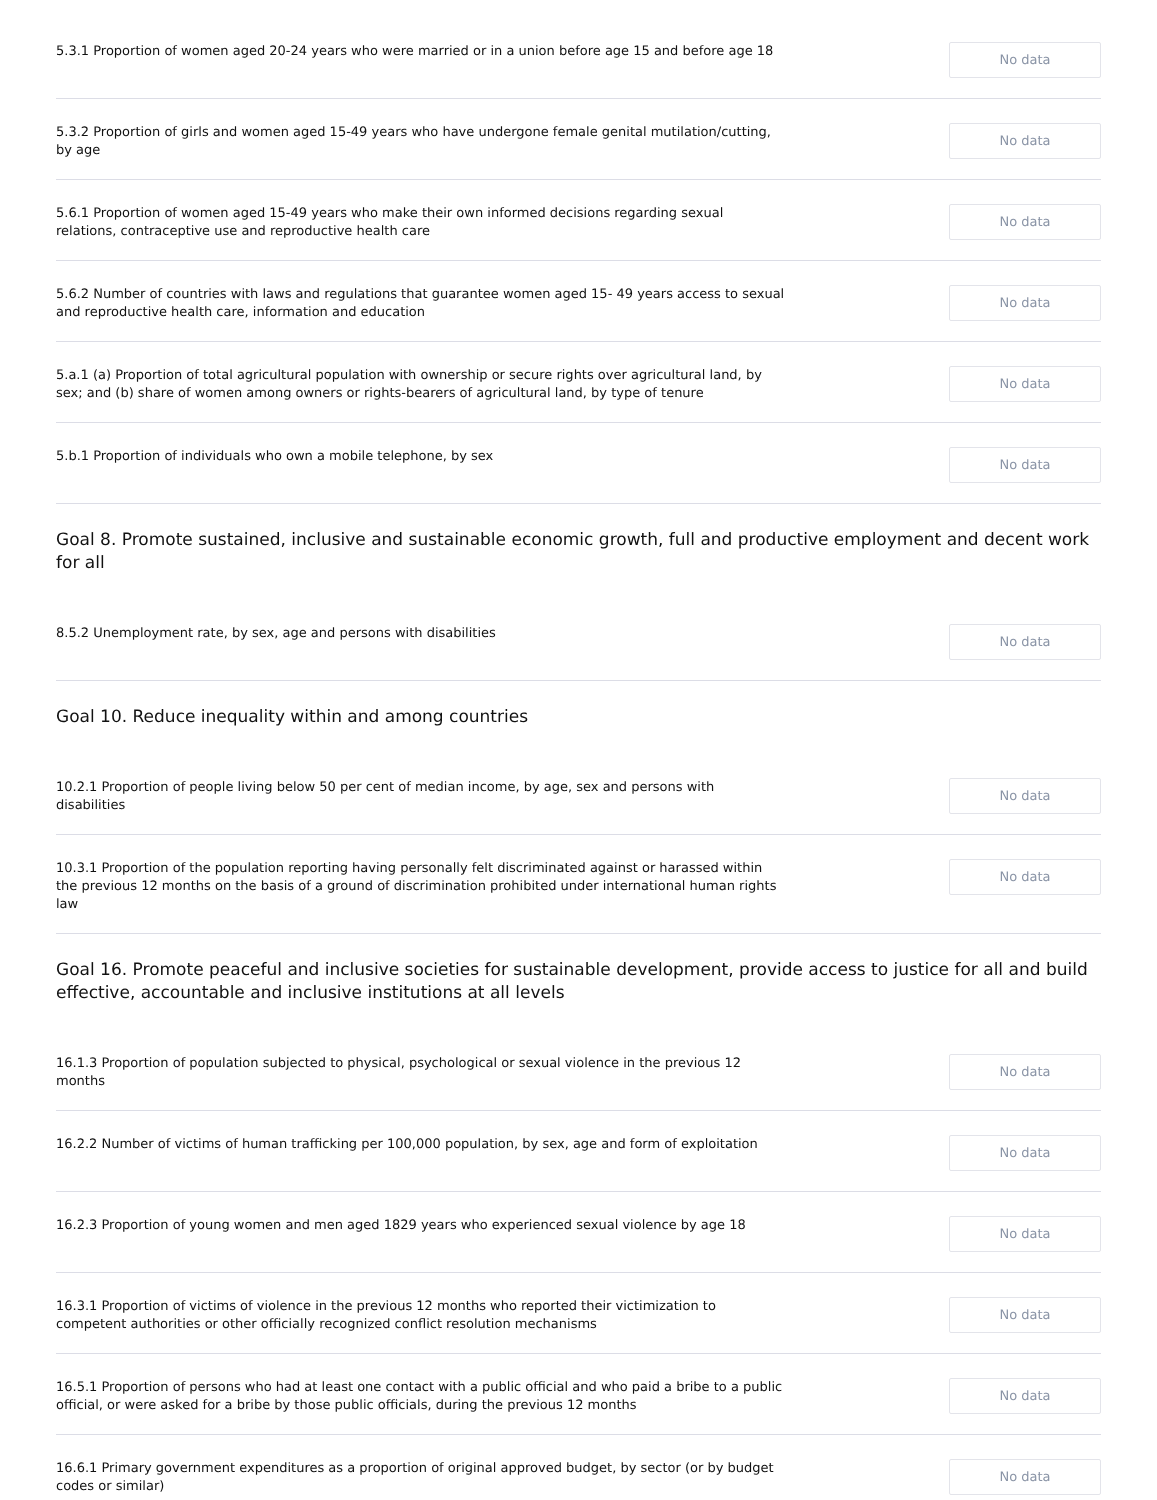5.3.1 Proportion of women aged 20-24 years who were married or in a union before age 15 and before age 18
No data
5.3.2 Proportion of girls and women aged 15-49 years who have undergone female genital mutilation/cutting, by age
No data
5.6.1 Proportion of women aged 15-49 years who make their own informed decisions regarding sexual relations, contraceptive use and reproductive health care
No data
5.6.2 Number of countries with laws and regulations that guarantee women aged 15- 49 years access to sexual and reproductive health care, information and education
No data
5.a.1 (a) Proportion of total agricultural population with ownership or secure rights over agricultural land, by sex; and (b) share of women among owners or rights-bearers of agricultural land, by type of tenure
No data
5.b.1 Proportion of individuals who own a mobile telephone, by sex
No data
Goal 8. Promote sustained, inclusive and sustainable economic growth, full and productive employment and decent work for all
8.5.2 Unemployment rate, by sex, age and persons with disabilities
No data
Goal 10. Reduce inequality within and among countries
10.2.1 Proportion of people living below 50 per cent of median income, by age, sex and persons with disabilities
No data
10.3.1 Proportion of the population reporting having personally felt discriminated against or harassed within the previous 12 months on the basis of a ground of discrimination prohibited under international human rights law
No data
Goal 16. Promote peaceful and inclusive societies for sustainable development, provide access to justice for all and build effective, accountable and inclusive institutions at all levels
16.1.3 Proportion of population subjected to physical, psychological or sexual violence in the previous 12 months
No data
16.2.2 Number of victims of human trafficking per 100,000 population, by sex, age and form of exploitation
No data
16.2.3 Proportion of young women and men aged 1829 years who experienced sexual violence by age 18
No data
16.3.1 Proportion of victims of violence in the previous 12 months who reported their victimization to competent authorities or other officially recognized conflict resolution mechanisms
No data
16.5.1 Proportion of persons who had at least one contact with a public official and who paid a bribe to a public official, or were asked for a bribe by those public officials, during the previous 12 months
No data
16.6.1 Primary government expenditures as a proportion of original approved budget, by sector (or by budget codes or similar)
No data